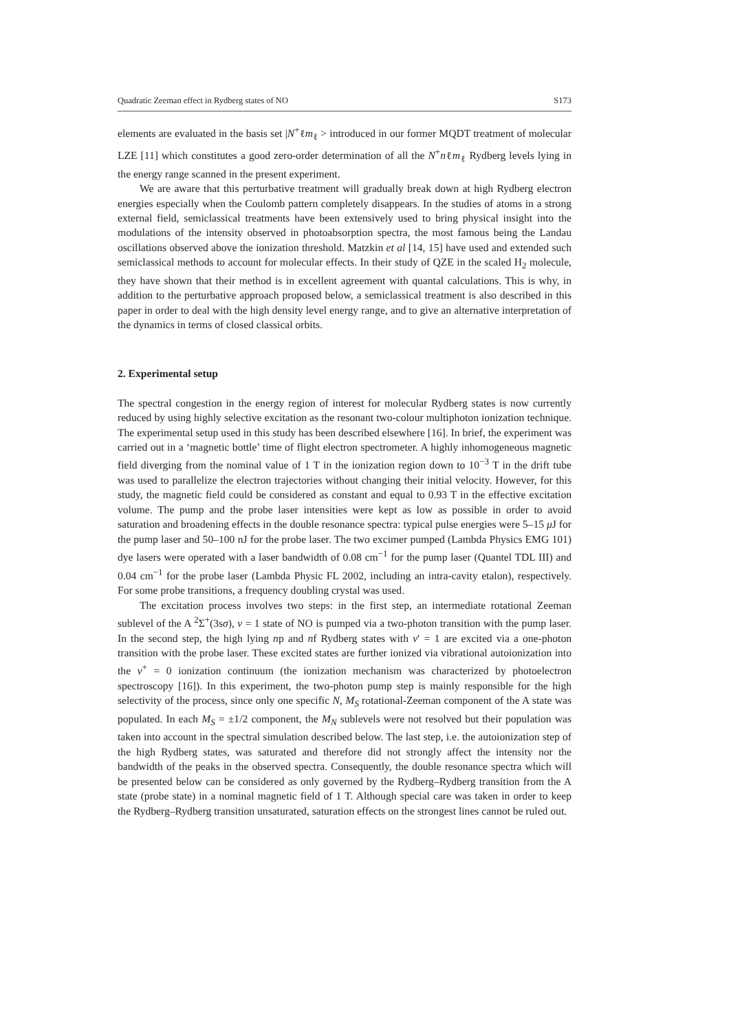Quadratic Zeeman effect in Rydberg states of NO S173
elements are evaluated in the basis set |N<sup>+</sup>ℓm<sub>ℓ</sub> > introduced in our former MQDT treatment of molecular LZE [11] which constitutes a good zero-order determination of all the N<sup>+</sup>nℓm<sub>ℓ</sub> Rydberg levels lying in the energy range scanned in the present experiment.
We are aware that this perturbative treatment will gradually break down at high Rydberg electron energies especially when the Coulomb pattern completely disappears. In the studies of atoms in a strong external field, semiclassical treatments have been extensively used to bring physical insight into the modulations of the intensity observed in photoabsorption spectra, the most famous being the Landau oscillations observed above the ionization threshold. Matzkin et al [14, 15] have used and extended such semiclassical methods to account for molecular effects. In their study of QZE in the scaled H<sub>2</sub> molecule, they have shown that their method is in excellent agreement with quantal calculations. This is why, in addition to the perturbative approach proposed below, a semiclassical treatment is also described in this paper in order to deal with the high density level energy range, and to give an alternative interpretation of the dynamics in terms of closed classical orbits.
2. Experimental setup
The spectral congestion in the energy region of interest for molecular Rydberg states is now currently reduced by using highly selective excitation as the resonant two-colour multiphoton ionization technique. The experimental setup used in this study has been described elsewhere [16]. In brief, the experiment was carried out in a ‘magnetic bottle’ time of flight electron spectrometer. A highly inhomogeneous magnetic field diverging from the nominal value of 1 T in the ionization region down to 10<sup>−3</sup> T in the drift tube was used to parallelize the electron trajectories without changing their initial velocity. However, for this study, the magnetic field could be considered as constant and equal to 0.93 T in the effective excitation volume. The pump and the probe laser intensities were kept as low as possible in order to avoid saturation and broadening effects in the double resonance spectra: typical pulse energies were 5–15 μ J for the pump laser and 50–100 nJ for the probe laser. The two excimer pumped (Lambda Physics EMG 101) dye lasers were operated with a laser bandwidth of 0.08 cm<sup>−1</sup> for the pump laser (Quantel TDL III) and 0.04 cm<sup>−1</sup> for the probe laser (Lambda Physic FL 2002, including an intra-cavity etalon), respectively. For some probe transitions, a frequency doubling crystal was used.
The excitation process involves two steps: in the first step, an intermediate rotational Zeeman sublevel of the A <sup>2</sup>Σ<sup>+</sup>(3sσ), v = 1 state of NO is pumped via a two-photon transition with the pump laser. In the second step, the high lying np and nf Rydberg states with v′ = 1 are excited via a one-photon transition with the probe laser. These excited states are further ionized via vibrational autoionization into the v<sup>+</sup> = 0 ionization continuum (the ionization mechanism was characterized by photoelectron spectroscopy [16]). In this experiment, the two-photon pump step is mainly responsible for the high selectivity of the process, since only one specific N, M<sub>S</sub> rotational-Zeeman component of the A state was populated. In each M<sub>S</sub> = ±1/2 component, the M<sub>N</sub> sublevels were not resolved but their population was taken into account in the spectral simulation described below. The last step, i.e. the autoionization step of the high Rydberg states, was saturated and therefore did not strongly affect the intensity nor the bandwidth of the peaks in the observed spectra. Consequently, the double resonance spectra which will be presented below can be considered as only governed by the Rydberg–Rydberg transition from the A state (probe state) in a nominal magnetic field of 1 T. Although special care was taken in order to keep the Rydberg–Rydberg transition unsaturated, saturation effects on the strongest lines cannot be ruled out.